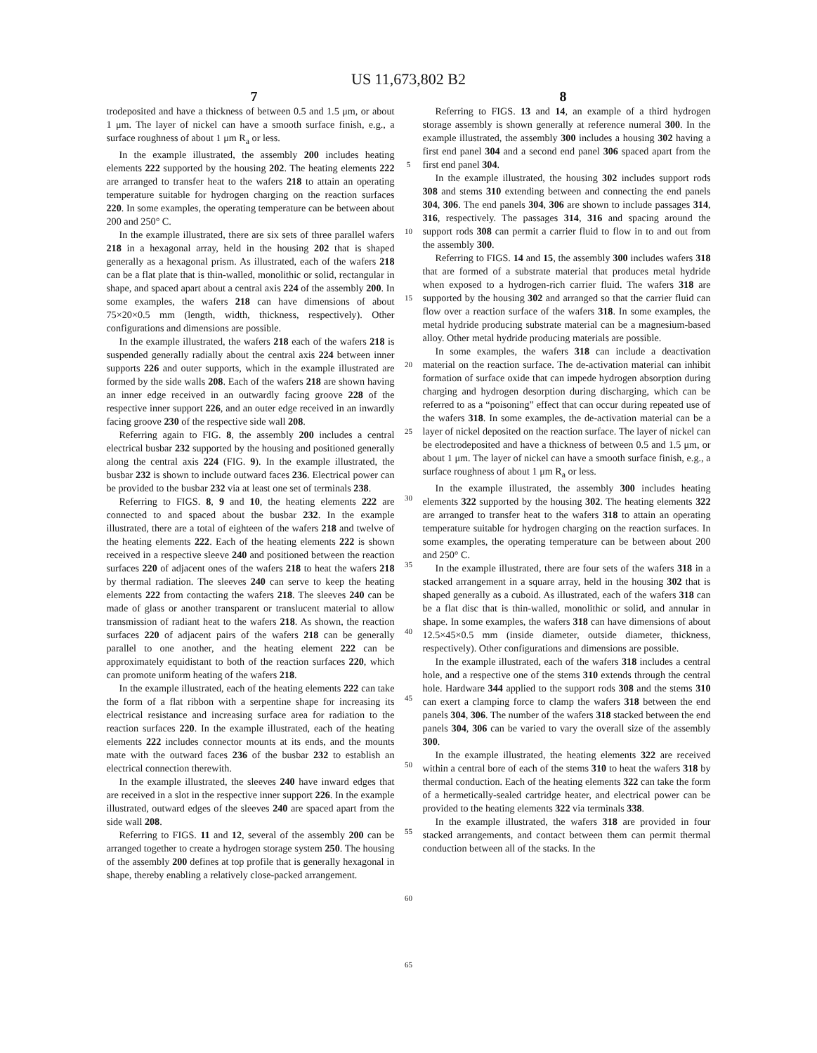US 11,673,802 B2
7 8
trodeposited and have a thickness of between 0.5 and 1.5 μm, or about 1 μm. The layer of nickel can have a smooth surface finish, e.g., a surface roughness of about 1 μm R<sub>a</sub> or less.
In the example illustrated, the assembly 200 includes heating elements 222 supported by the housing 202. The heating elements 222 are arranged to transfer heat to the wafers 218 to attain an operating temperature suitable for hydrogen charging on the reaction surfaces 220. In some examples, the operating temperature can be between about 200 and 250° C.
In the example illustrated, there are six sets of three parallel wafers 218 in a hexagonal array, held in the housing 202 that is shaped generally as a hexagonal prism. As illustrated, each of the wafers 218 can be a flat plate that is thin-walled, monolithic or solid, rectangular in shape, and spaced apart about a central axis 224 of the assembly 200. In some examples, the wafers 218 can have dimensions of about 75×20×0.5 mm (length, width, thickness, respectively). Other configurations and dimensions are possible.
In the example illustrated, the wafers 218 each of the wafers 218 is suspended generally radially about the central axis 224 between inner supports 226 and outer supports, which in the example illustrated are formed by the side walls 208. Each of the wafers 218 are shown having an inner edge received in an outwardly facing groove 228 of the respective inner support 226, and an outer edge received in an inwardly facing groove 230 of the respective side wall 208.
Referring again to FIG. 8, the assembly 200 includes a central electrical busbar 232 supported by the housing and positioned generally along the central axis 224 (FIG. 9). In the example illustrated, the busbar 232 is shown to include outward faces 236. Electrical power can be provided to the busbar 232 via at least one set of terminals 238.
Referring to FIGS. 8, 9 and 10, the heating elements 222 are connected to and spaced about the busbar 232. In the example illustrated, there are a total of eighteen of the wafers 218 and twelve of the heating elements 222. Each of the heating elements 222 is shown received in a respective sleeve 240 and positioned between the reaction surfaces 220 of adjacent ones of the wafers 218 to heat the wafers 218 by thermal radiation. The sleeves 240 can serve to keep the heating elements 222 from contacting the wafers 218. The sleeves 240 can be made of glass or another transparent or translucent material to allow transmission of radiant heat to the wafers 218. As shown, the reaction surfaces 220 of adjacent pairs of the wafers 218 can be generally parallel to one another, and the heating element 222 can be approximately equidistant to both of the reaction surfaces 220, which can promote uniform heating of the wafers 218.
In the example illustrated, each of the heating elements 222 can take the form of a flat ribbon with a serpentine shape for increasing its electrical resistance and increasing surface area for radiation to the reaction surfaces 220. In the example illustrated, each of the heating elements 222 includes connector mounts at its ends, and the mounts mate with the outward faces 236 of the busbar 232 to establish an electrical connection therewith.
In the example illustrated, the sleeves 240 have inward edges that are received in a slot in the respective inner support 226. In the example illustrated, outward edges of the sleeves 240 are spaced apart from the side wall 208.
Referring to FIGS. 11 and 12, several of the assembly 200 can be arranged together to create a hydrogen storage system 250. The housing of the assembly 200 defines at top profile that is generally hexagonal in shape, thereby enabling a relatively close-packed arrangement.
5
10
15
20
25
30
35
40
45
50
55
60
65
Referring to FIGS. 13 and 14, an example of a third hydrogen storage assembly is shown generally at reference numeral 300. In the example illustrated, the assembly 300 includes a housing 302 having a first end panel 304 and a second end panel 306 spaced apart from the first end panel 304.
In the example illustrated, the housing 302 includes support rods 308 and stems 310 extending between and connecting the end panels 304, 306. The end panels 304, 306 are shown to include passages 314, 316, respectively. The passages 314, 316 and spacing around the support rods 308 can permit a carrier fluid to flow in to and out from the assembly 300.
Referring to FIGS. 14 and 15, the assembly 300 includes wafers 318 that are formed of a substrate material that produces metal hydride when exposed to a hydrogen-rich carrier fluid. The wafers 318 are supported by the housing 302 and arranged so that the carrier fluid can flow over a reaction surface of the wafers 318. In some examples, the metal hydride producing substrate material can be a magnesium-based alloy. Other metal hydride producing materials are possible.
In some examples, the wafers 318 can include a deactivation material on the reaction surface. The de-activation material can inhibit formation of surface oxide that can impede hydrogen absorption during charging and hydrogen desorption during discharging, which can be referred to as a “poisoning” effect that can occur during repeated use of the wafers 318. In some examples, the de-activation material can be a layer of nickel deposited on the reaction surface. The layer of nickel can be electrodeposited and have a thickness of between 0.5 and 1.5 μm, or about 1 μm. The layer of nickel can have a smooth surface finish, e.g., a surface roughness of about 1 μm R<sub>a</sub> or less.
In the example illustrated, the assembly 300 includes heating elements 322 supported by the housing 302. The heating elements 322 are arranged to transfer heat to the wafers 318 to attain an operating temperature suitable for hydrogen charging on the reaction surfaces. In some examples, the operating temperature can be between about 200 and 250° C.
In the example illustrated, there are four sets of the wafers 318 in a stacked arrangement in a square array, held in the housing 302 that is shaped generally as a cuboid. As illustrated, each of the wafers 318 can be a flat disc that is thin-walled, monolithic or solid, and annular in shape. In some examples, the wafers 318 can have dimensions of about 12.5×45×0.5 mm (inside diameter, outside diameter, thickness, respectively). Other configurations and dimensions are possible.
In the example illustrated, each of the wafers 318 includes a central hole, and a respective one of the stems 310 extends through the central hole. Hardware 344 applied to the support rods 308 and the stems 310 can exert a clamping force to clamp the wafers 318 between the end panels 304, 306. The number of the wafers 318 stacked between the end panels 304, 306 can be varied to vary the overall size of the assembly 300.
In the example illustrated, the heating elements 322 are received within a central bore of each of the stems 310 to heat the wafers 318 by thermal conduction. Each of the heating elements 322 can take the form of a hermetically-sealed cartridge heater, and electrical power can be provided to the heating elements 322 via terminals 338.
In the example illustrated, the wafers 318 are provided in four stacked arrangements, and contact between them can permit thermal conduction between all of the stacks. In the